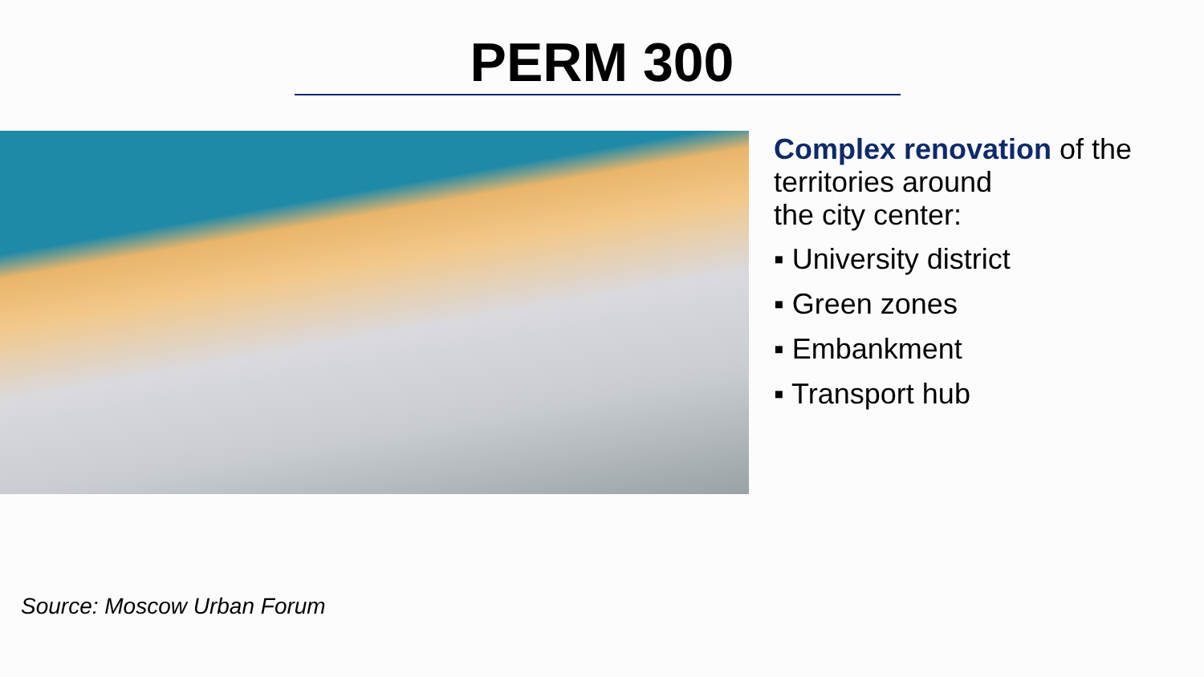PERM 300
Complex renovation of the territories around
the city center:
▪ University district
▪ Green zones
▪ Embankment
▪ Transport hub
Source: Moscow Urban Forum